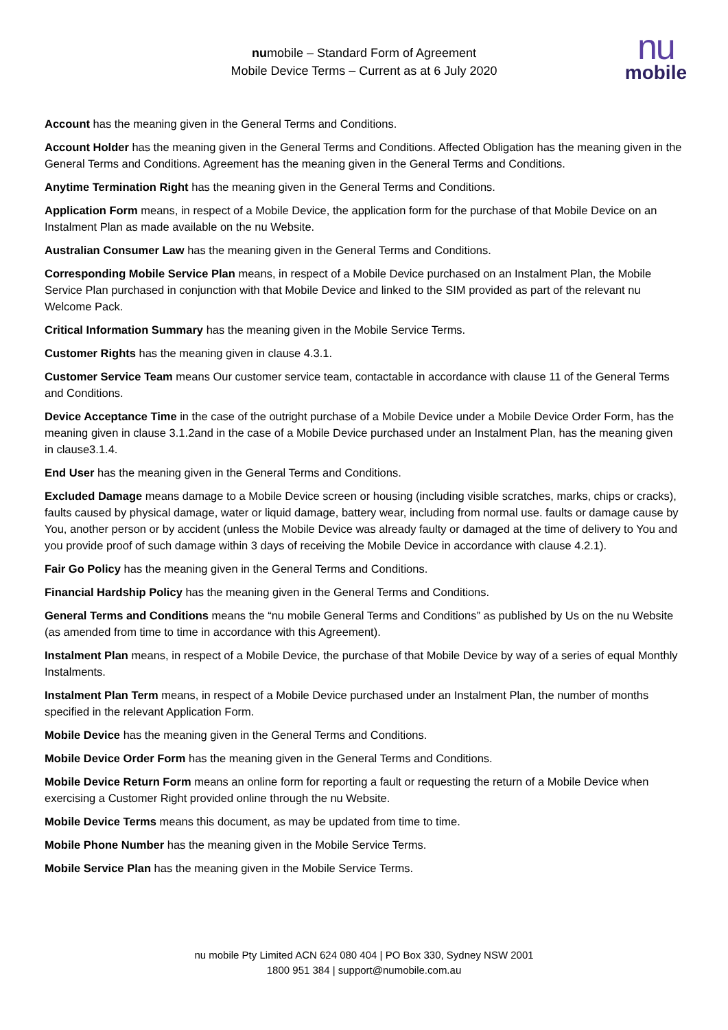numobile – Standard Form of Agreement
Mobile Device Terms – Current as at 6 July 2020
nu
mobile
Account has the meaning given in the General Terms and Conditions.
Account Holder has the meaning given in the General Terms and Conditions. Affected Obligation has the meaning given in the General Terms and Conditions. Agreement has the meaning given in the General Terms and Conditions.
Anytime Termination Right has the meaning given in the General Terms and Conditions.
Application Form means, in respect of a Mobile Device, the application form for the purchase of that Mobile Device on an Instalment Plan as made available on the nu Website.
Australian Consumer Law has the meaning given in the General Terms and Conditions.
Corresponding Mobile Service Plan means, in respect of a Mobile Device purchased on an Instalment Plan, the Mobile Service Plan purchased in conjunction with that Mobile Device and linked to the SIM provided as part of the relevant nu Welcome Pack.
Critical Information Summary has the meaning given in the Mobile Service Terms.
Customer Rights has the meaning given in clause 4.3.1.
Customer Service Team means Our customer service team, contactable in accordance with clause 11 of the General Terms and Conditions.
Device Acceptance Time in the case of the outright purchase of a Mobile Device under a Mobile Device Order Form, has the meaning given in clause 3.1.2and in the case of a Mobile Device purchased under an Instalment Plan, has the meaning given in clause3.1.4.
End User has the meaning given in the General Terms and Conditions.
Excluded Damage means damage to a Mobile Device screen or housing (including visible scratches, marks, chips or cracks), faults caused by physical damage, water or liquid damage, battery wear, including from normal use. faults or damage cause by You, another person or by accident (unless the Mobile Device was already faulty or damaged at the time of delivery to You and you provide proof of such damage within 3 days of receiving the Mobile Device in accordance with clause 4.2.1).
Fair Go Policy has the meaning given in the General Terms and Conditions.
Financial Hardship Policy has the meaning given in the General Terms and Conditions.
General Terms and Conditions means the “nu mobile General Terms and Conditions” as published by Us on the nu Website (as amended from time to time in accordance with this Agreement).
Instalment Plan means, in respect of a Mobile Device, the purchase of that Mobile Device by way of a series of equal Monthly Instalments.
Instalment Plan Term means, in respect of a Mobile Device purchased under an Instalment Plan, the number of months specified in the relevant Application Form.
Mobile Device has the meaning given in the General Terms and Conditions.
Mobile Device Order Form has the meaning given in the General Terms and Conditions.
Mobile Device Return Form means an online form for reporting a fault or requesting the return of a Mobile Device when exercising a Customer Right provided online through the nu Website.
Mobile Device Terms means this document, as may be updated from time to time.
Mobile Phone Number has the meaning given in the Mobile Service Terms.
Mobile Service Plan has the meaning given in the Mobile Service Terms.
nu mobile Pty Limited ACN 624 080 404 | PO Box 330, Sydney NSW 2001
1800 951 384 | support@numobile.com.au